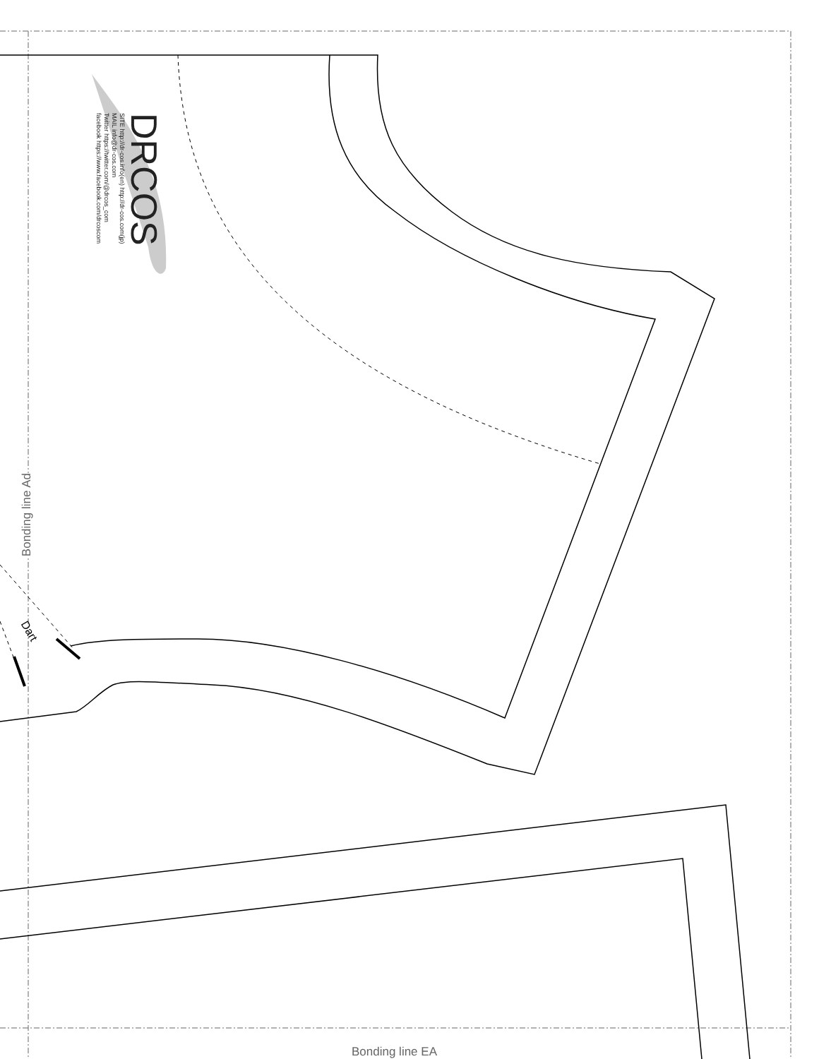DRCOS
SITE http://dr-cos.info(en) http://dr-cos.com(jp)
MAIL info@dr-cos.com
Twitter https://twitter.com/@drcos_com
facebook https://www.facebook.com/drcoscom
Bonding line Ad
Dart
Bonding line EA